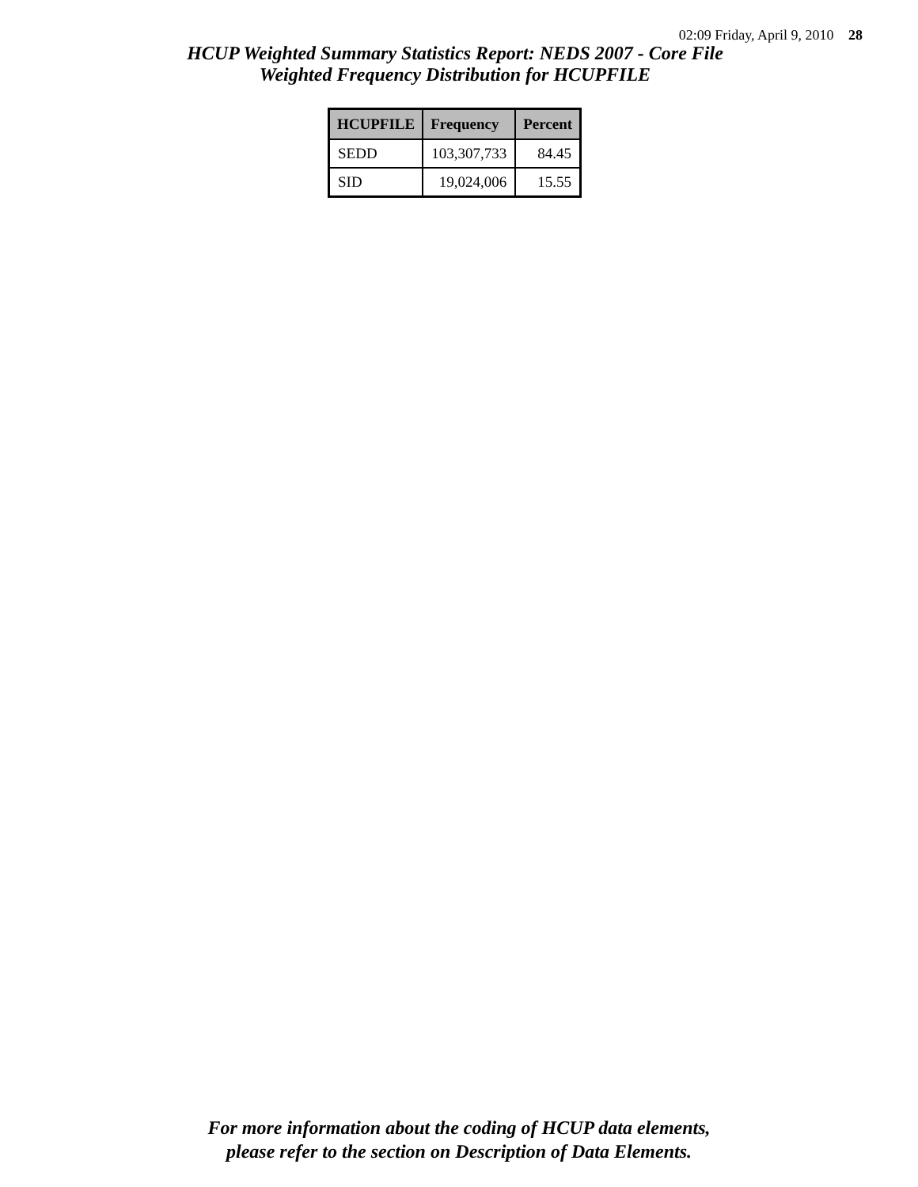02:09 Friday, April 9, 2010 28
HCUP Weighted Summary Statistics Report: NEDS 2007 - Core File
Weighted Frequency Distribution for HCUPFILE
| HCUPFILE | Frequency | Percent |
| --- | --- | --- |
| SEDD | 103,307,733 | 84.45 |
| SID | 19,024,006 | 15.55 |
For more information about the coding of HCUP data elements,
please refer to the section on Description of Data Elements.